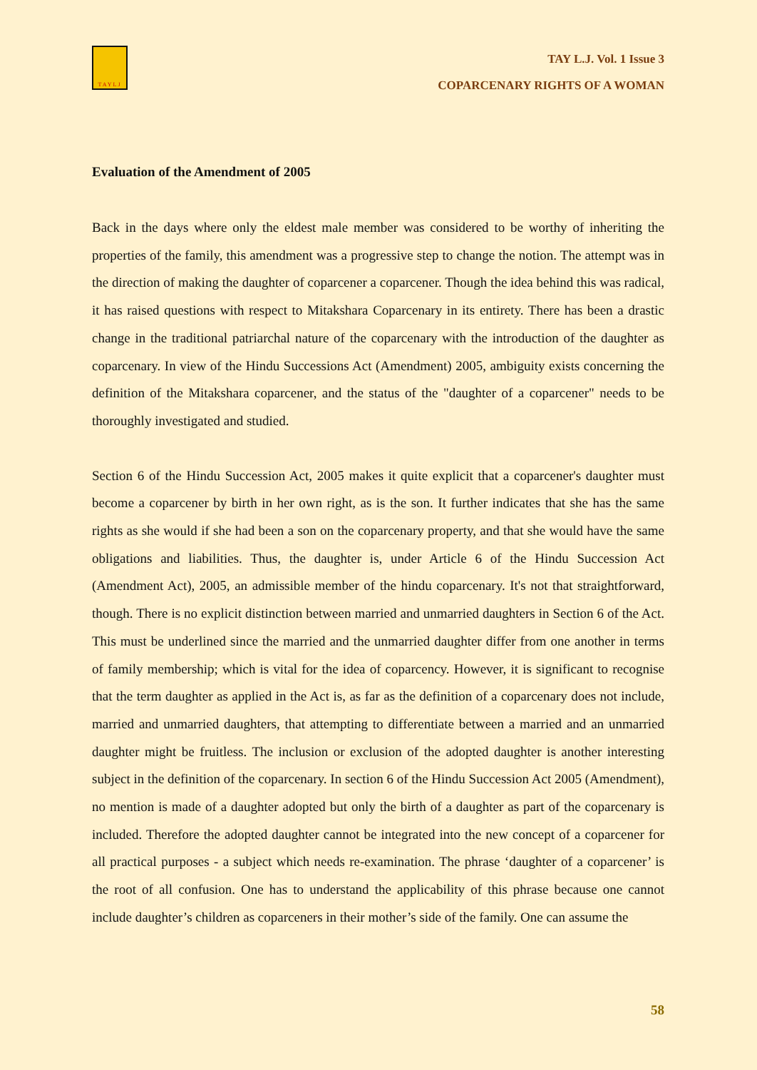TAYLJ
TAY L.J. Vol. 1 Issue 3
COPARCENARY RIGHTS OF A WOMAN
Evaluation of the Amendment of 2005
Back in the days where only the eldest male member was considered to be worthy of inheriting the properties of the family, this amendment was a progressive step to change the notion. The attempt was in the direction of making the daughter of coparcener a coparcener. Though the idea behind this was radical, it has raised questions with respect to Mitakshara Coparcenary in its entirety. There has been a drastic change in the traditional patriarchal nature of the coparcenary with the introduction of the daughter as coparcenary. In view of the Hindu Successions Act (Amendment) 2005, ambiguity exists concerning the definition of the Mitakshara coparcener, and the status of the "daughter of a coparcener" needs to be thoroughly investigated and studied.
Section 6 of the Hindu Succession Act, 2005 makes it quite explicit that a coparcener's daughter must become a coparcener by birth in her own right, as is the son. It further indicates that she has the same rights as she would if she had been a son on the coparcenary property, and that she would have the same obligations and liabilities. Thus, the daughter is, under Article 6 of the Hindu Succession Act (Amendment Act), 2005, an admissible member of the hindu coparcenary. It's not that straightforward, though. There is no explicit distinction between married and unmarried daughters in Section 6 of the Act. This must be underlined since the married and the unmarried daughter differ from one another in terms of family membership; which is vital for the idea of coparcency. However, it is significant to recognise that the term daughter as applied in the Act is, as far as the definition of a coparcenary does not include, married and unmarried daughters, that attempting to differentiate between a married and an unmarried daughter might be fruitless. The inclusion or exclusion of the adopted daughter is another interesting subject in the definition of the coparcenary. In section 6 of the Hindu Succession Act 2005 (Amendment), no mention is made of a daughter adopted but only the birth of a daughter as part of the coparcenary is included. Therefore the adopted daughter cannot be integrated into the new concept of a coparcener for all practical purposes - a subject which needs re-examination. The phrase ‘daughter of a coparcener’ is the root of all confusion. One has to understand the applicability of this phrase because one cannot include daughter’s children as coparceners in their mother’s side of the family. One can assume the
58